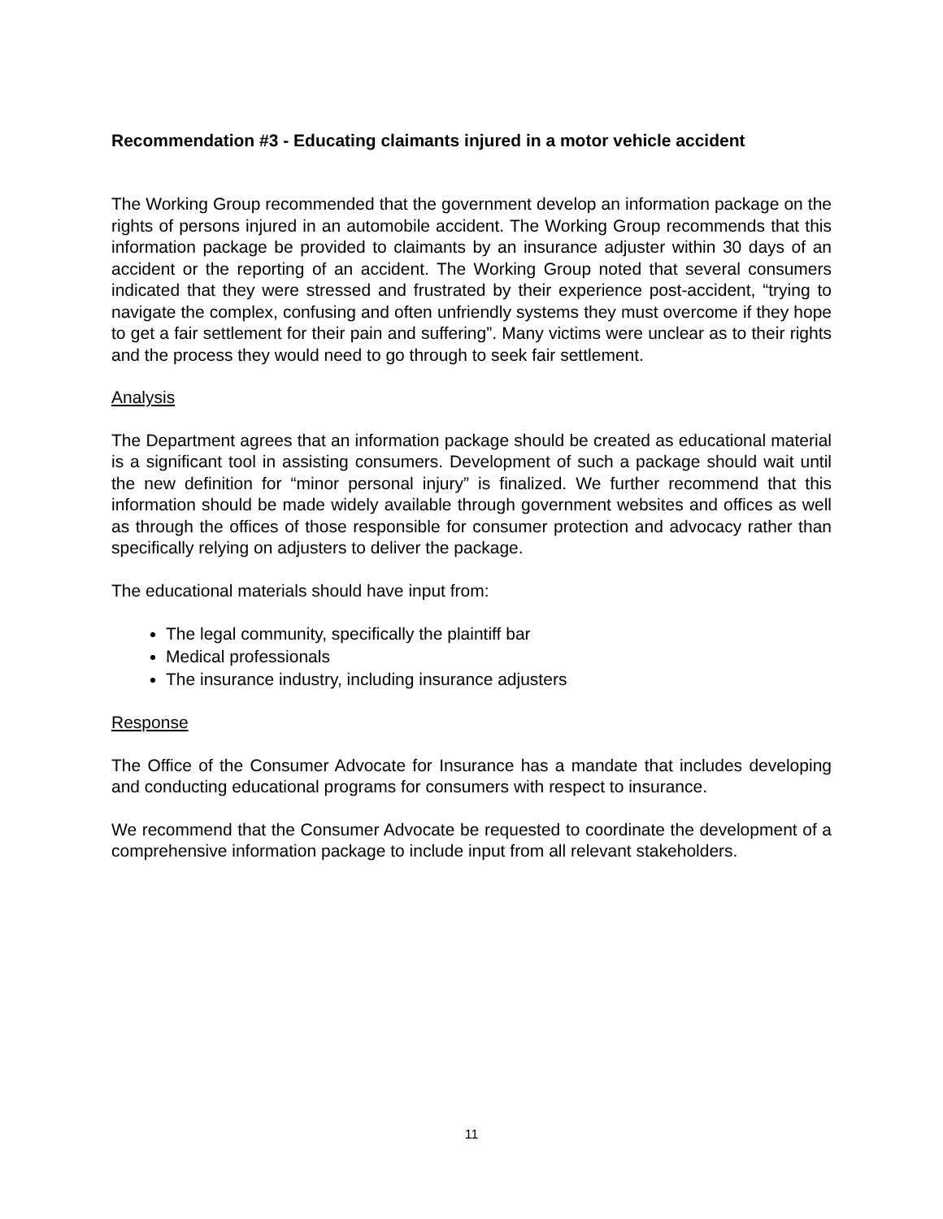Recommendation #3 - Educating claimants injured in a motor vehicle accident
The Working Group recommended that the government develop an information package on the rights of persons injured in an automobile accident. The Working Group recommends that this information package be provided to claimants by an insurance adjuster within 30 days of an accident or the reporting of an accident. The Working Group noted that several consumers indicated that they were stressed and frustrated by their experience post-accident, “trying to navigate the complex, confusing and often unfriendly systems they must overcome if they hope to get a fair settlement for their pain and suffering”. Many victims were unclear as to their rights and the process they would need to go through to seek fair settlement.
Analysis
The Department agrees that an information package should be created as educational material is a significant tool in assisting consumers. Development of such a package should wait until the new definition for “minor personal injury” is finalized. We further recommend that this information should be made widely available through government websites and offices as well as through the offices of those responsible for consumer protection and advocacy rather than specifically relying on adjusters to deliver the package.
The educational materials should have input from:
The legal community, specifically the plaintiff bar
Medical professionals
The insurance industry, including insurance adjusters
Response
The Office of the Consumer Advocate for Insurance has a mandate that includes developing and conducting educational programs for consumers with respect to insurance.
We recommend that the Consumer Advocate be requested to coordinate the development of a comprehensive information package to include input from all relevant stakeholders.
11